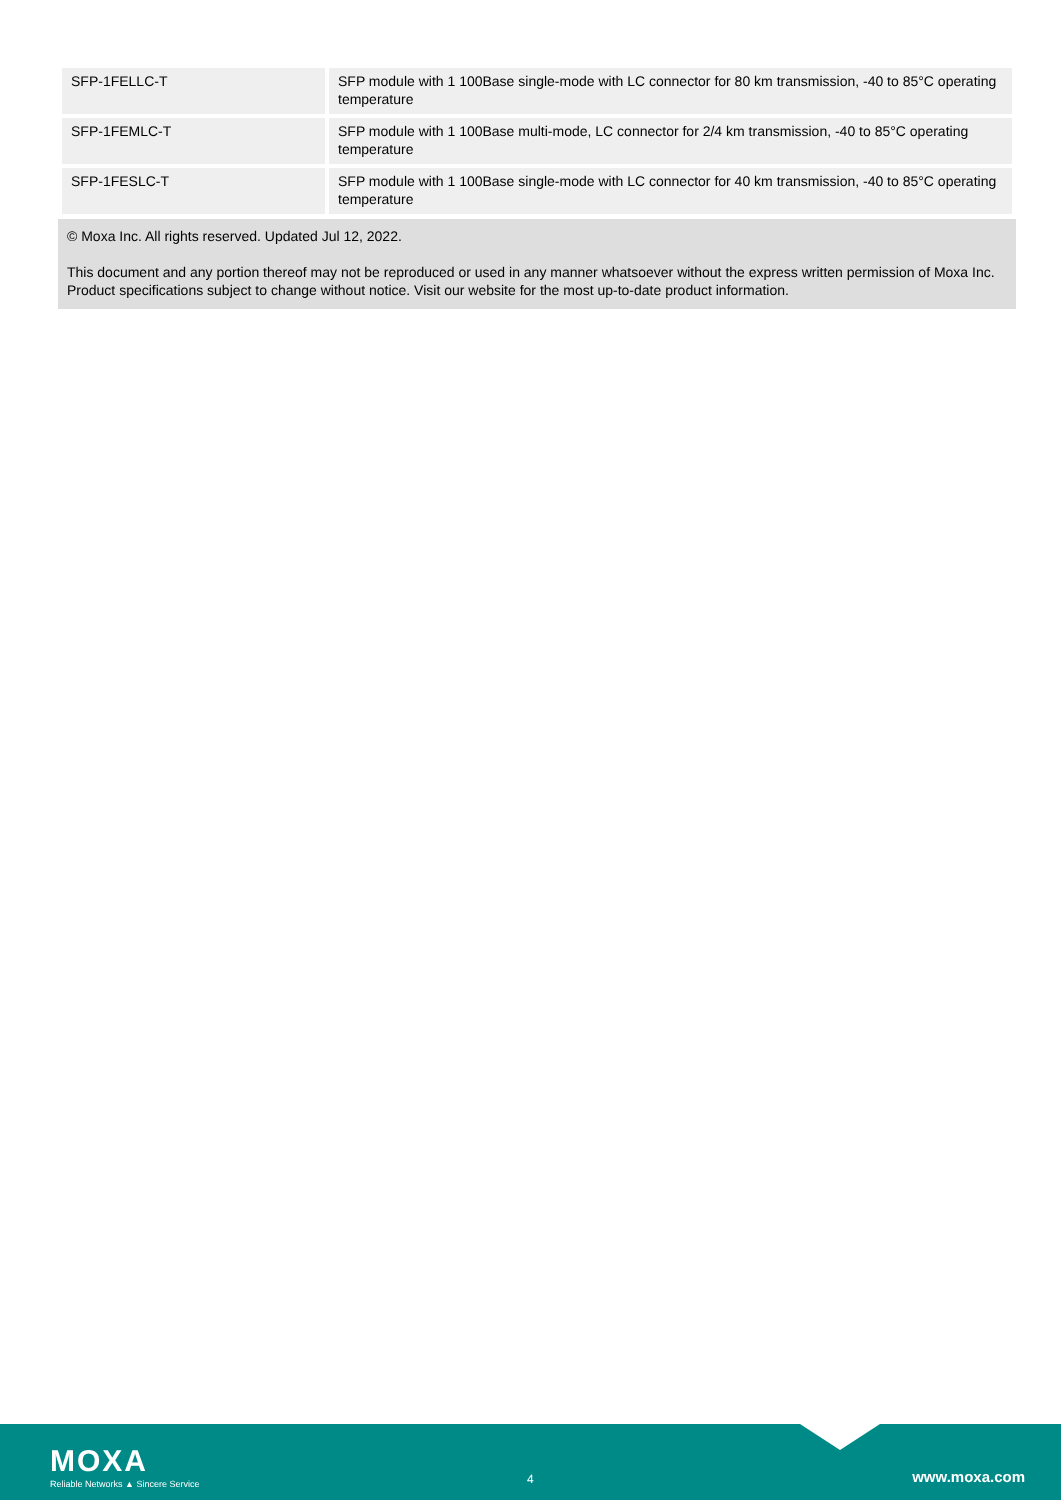| SFP-1FELLC-T | SFP module with 1 100Base single-mode with LC connector for 80 km transmission, -40 to 85°C operating temperature |
| SFP-1FEMLC-T | SFP module with 1 100Base multi-mode, LC connector for 2/4 km transmission, -40 to 85°C operating temperature |
| SFP-1FESLC-T | SFP module with 1 100Base single-mode with LC connector for 40 km transmission, -40 to 85°C operating temperature |
© Moxa Inc. All rights reserved. Updated Jul 12, 2022.
This document and any portion thereof may not be reproduced or used in any manner whatsoever without the express written permission of Moxa Inc. Product specifications subject to change without notice. Visit our website for the most up-to-date product information.
MOXA
Reliable Networks ▲ Sincere Service
4 www.moxa.com